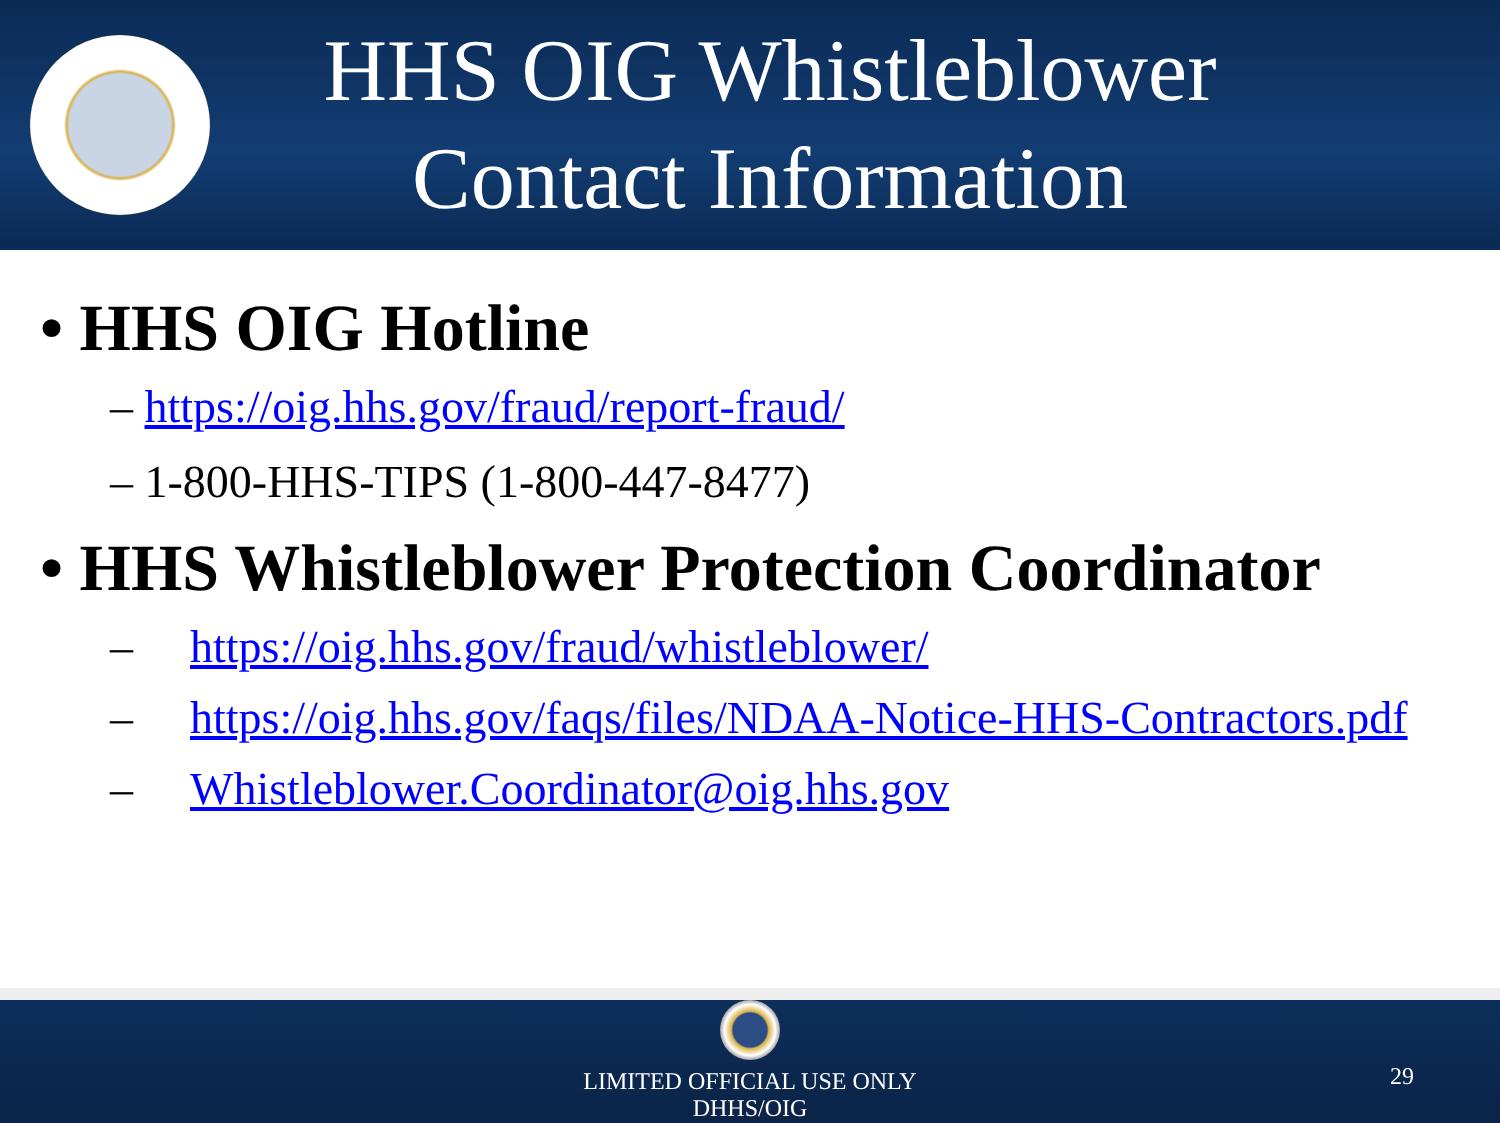HHS OIG Whistleblower Contact Information
• HHS OIG Hotline
– https://oig.hhs.gov/fraud/report-fraud/
– 1-800-HHS-TIPS (1-800-447-8477)
• HHS Whistleblower Protection Coordinator
– https://oig.hhs.gov/fraud/whistleblower/
– https://oig.hhs.gov/faqs/files/NDAA-Notice-HHS-Contractors.pdf
– Whistleblower.Coordinator@oig.hhs.gov
LIMITED OFFICIAL USE ONLY
DHHS/OIG
29